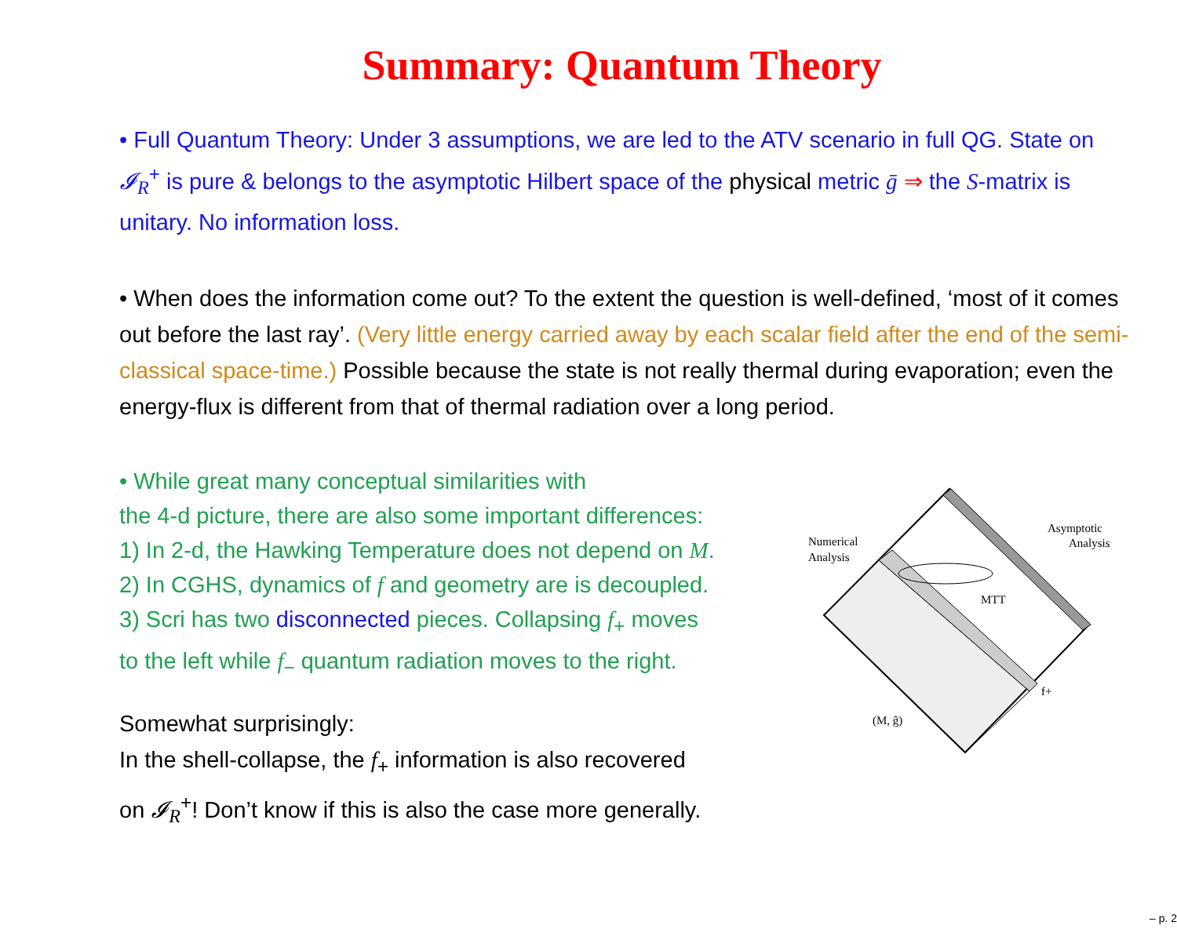Summary: Quantum Theory
• Full Quantum Theory: Under 3 assumptions, we are led to the ATV scenario in full QG. State on 𝓘<sub>R</sub><sup>+</sup> is pure & belongs to the asymptotic Hilbert space of the physical metric ḡ ⇒ the S-matrix is unitary. No information loss.
• When does the information come out? To the extent the question is well-defined, ‘most of it comes out before the last ray’. (Very little energy carried away by each scalar field after the end of the semi-classical space-time.) Possible because the state is not really thermal during evaporation; even the energy-flux is different from that of thermal radiation over a long period.
• While great many conceptual similarities with
the 4-d picture, there are also some important differences:
1) In 2-d, the Hawking Temperature does not depend on M.
2) In CGHS, dynamics of f and geometry are is decoupled.
3) Scri has two disconnected pieces. Collapsing f<sub>+</sub> moves
to the left while f<sub>−</sub> quantum radiation moves to the right.
Somewhat surprisingly:
In the shell-collapse, the f<sub>+</sub> information is also recovered
on 𝓘<sub>R</sub><sup>+</sup>! Don’t know if this is also the case more generally.
Numerical
Analysis
Asymptotic
Analysis
MTT
f+
(M, ĝ)
– p. 2